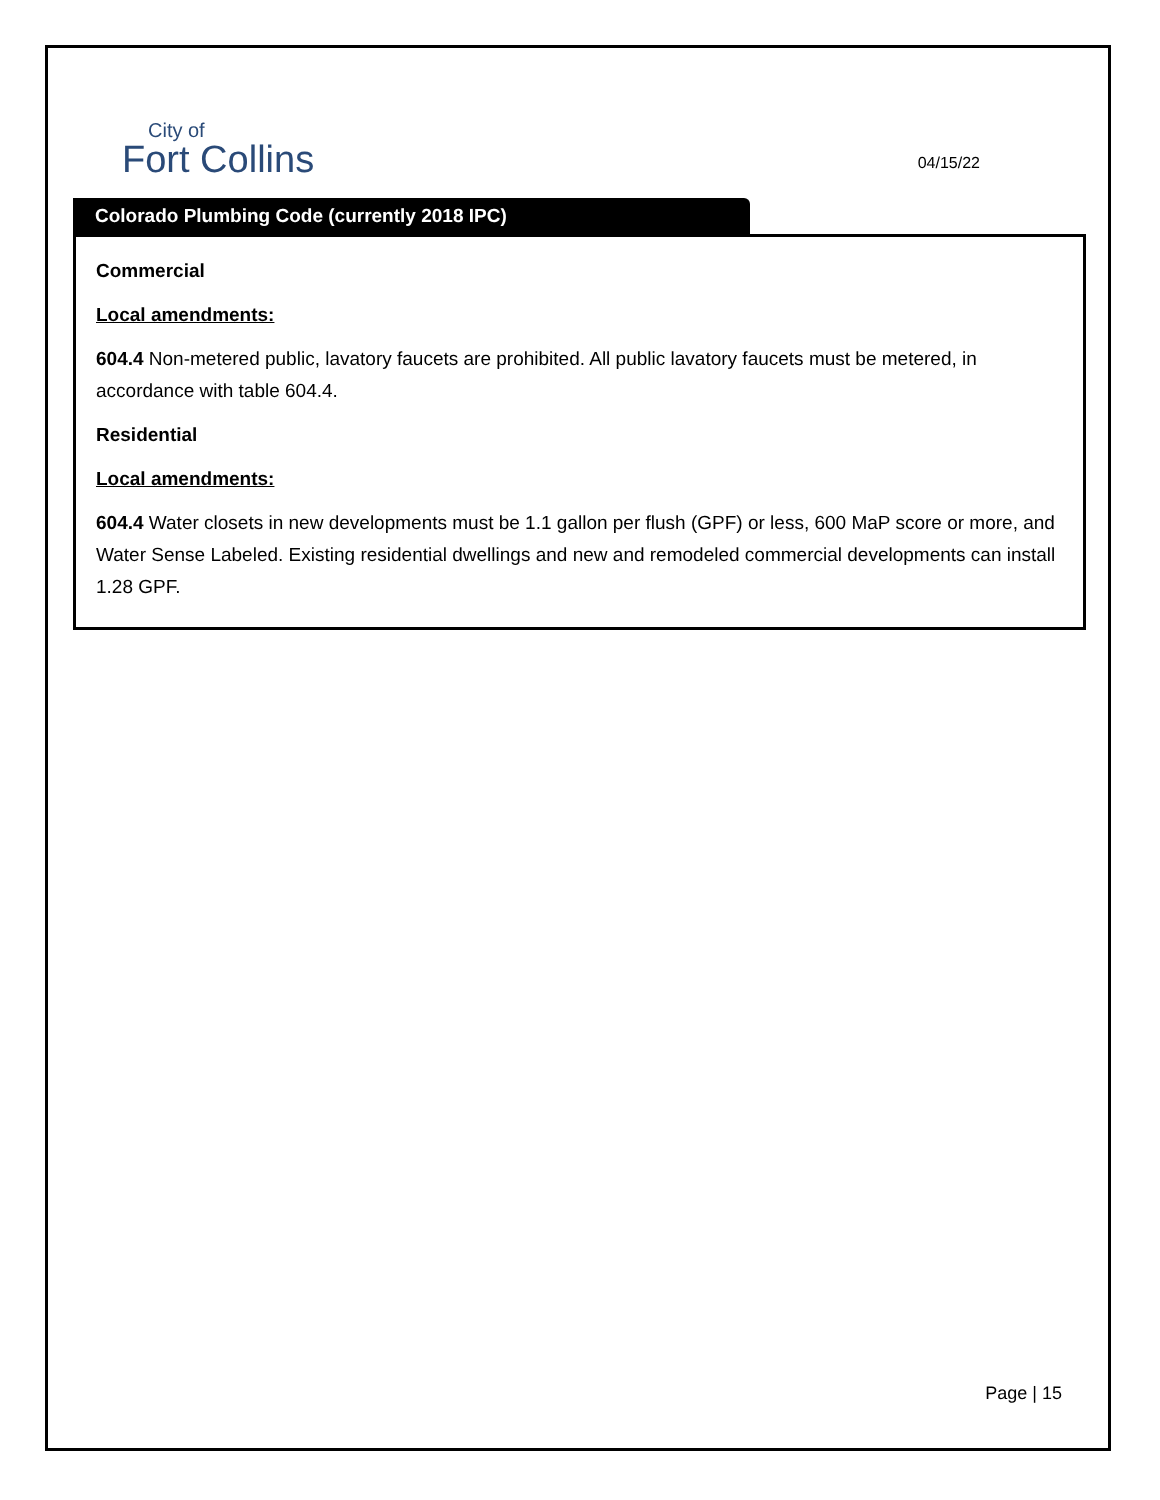City of
Fort Collins
04/15/22
Colorado Plumbing Code (currently 2018 IPC)
Commercial
Local amendments:
604.4 Non-metered public, lavatory faucets are prohibited. All public lavatory faucets must be metered, in accordance with table 604.4.
Residential
Local amendments:
604.4 Water closets in new developments must be 1.1 gallon per flush (GPF) or less, 600 MaP score or more, and Water Sense Labeled. Existing residential dwellings and new and remodeled commercial developments can install 1.28 GPF.
Page | 15